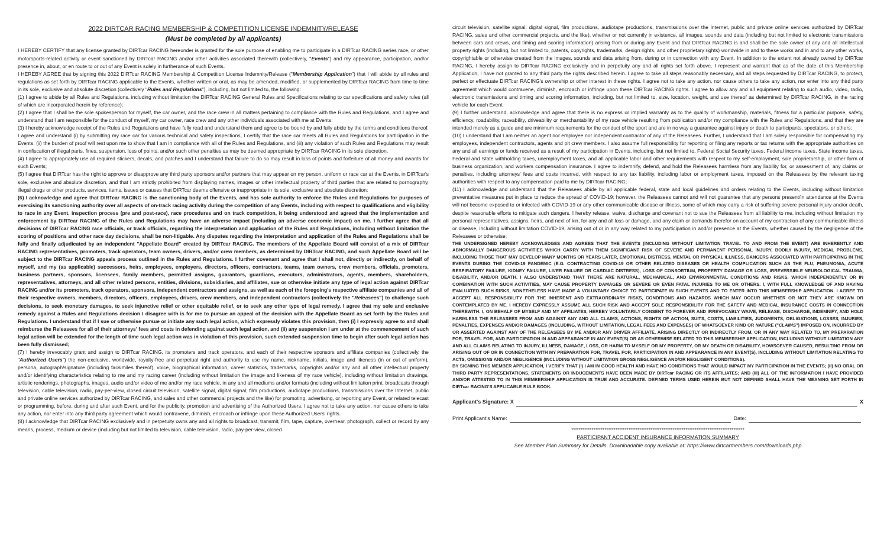2022 DIRTCAR RACING MEMBERSHIP & COMPETITION LICENSE INDEMNITY/RELEASE
(Must be completed by all applicants)
I HEREBY CERTIFY that any license granted by DIRTcar RACING hereunder is granted for the sole purpose of enabling me to participate in a DIRTcar RACING series race, or other motorsports-related activity or event sanctioned by DIRTcar RACING and/or other activities associated therewith (collectively, "Events") and my appearance, participation, and/or presence in, about, or en route to or out of any Event is solely in furtherance of such Events.
I HEREBY AGREE that by signing this 2022 DIRTcar RACING Membership & Competition License Indemnity/Release ("Membership Application") that I will abide by all rules and regulations as set forth by DIRTcar RACING applicable to the Events, whether written or oral, as may be amended, modified, or supplemented by DIRTcar RACING from time to time in its sole, exclusive and absolute discretion (collectively "Rules and Regulations"), including, but not limited to, the following:
(1) I agree to abide by all Rules and Regulations, including without limitation the DIRTcar RACING General Rules and Specifications relating to car specifications and safety rules (all of which are incorporated herein by reference);
(2) I agree that I shall be the sole spokesperson for myself, the car owner, and the race crew in all matters pertaining to compliance with the Rules and Regulations, and I agree and understand that I am responsible for the conduct of myself, my car owner, race crew and any other individuals associated with me at Events;
(3) I hereby acknowledge receipt of the Rules and Regulations and have fully read and understand them and agree to be bound by and fully abide by the terms and conditions thereof. I agree and understand (i) by submitting my race car for various technical and safety inspections, I certify that the race car meets all Rules and Regulations for participation in the Events, (ii) the burden of proof will rest upon me to show that I am in compliance with all of the Rules and Regulations, and (iii) any violation of such Rules and Regulations may result in confiscation of illegal parts, fines, suspension, loss of points, and/or such other penalties as may be deemed appropriate by DIRTcar RACING in its sole discretion.
(4) I agree to appropriately use all required stickers, decals, and patches and I understand that failure to do so may result in loss of points and forfeiture of all money and awards for such Events;
(5) I agree that DIRTcar has the right to approve or disapprove any third party sponsors and/or partners that may appear on my person, uniform or race car at the Events, in DIRTcar's sole, exclusive and absolute discretion, and that I am strictly prohibited from displaying names, images or other intellectual property of third parties that are related to pornography, illegal drugs or other products, services, items, issues or causes that DIRTcar deems offensive or inappropriate in its sole, exclusive and absolute discretion;
(6) I acknowledge and agree that DIRTcar RACING is the sanctioning body of the Events, and has sole authority to enforce the Rules and Regulations for purposes of exercising its sanctioning authority over all aspects of on-track racing activity during the competition of any Events, including with respect to qualifications and eligibility to race in any Event, inspection process (pre and post-race), race procedures and on track competition, it being understood and agreed that the implementation and enforcement by DIRTcar RACING of the Rules and Regulations may have an adverse impact (including an adverse economic impact) on me. I further agree that all decisions of DIRTcar RACING race officials, or track officials, regarding the interpretation and application of the Rules and Regulations, including without limitation the scoring of positions and other race day decisions, shall be non-litigable. Any disputes regarding the interpretation and application of the Rules and Regulations shall be fully and finally adjudicated by an independent "Appellate Board" created by DIRTcar RACING. The members of the Appellate Board will consist of a mix of DIRTcar RACING representatives, promoters, track operators, team owners, drivers, and/or crew members, as determined by DIRTcar RACING, and such Appellate Board will be subject to the DIRTcar RACING appeals process outlined in the Rules and Regulations. I further covenant and agree that I shall not, directly or indirectly, on behalf of myself, and my (as applicable) successors, heirs, employees, employers, directors, officers, contractors, teams, team owners, crew members, officials, promoters, business partners, sponsors, licensees, family members, permitted assigns, guarantors, guardians, executors, administrators, agents, members, shareholders, representatives, attorneys, and all other related persons, entities, divisions, subsidiaries, and affiliates, sue or otherwise initiate any type of legal action against DIRTcar RACING and/or its promoters, track operators, sponsors, independent contractors and assigns, as well as each of the foregoing's respective affiliate companies and all of their respective owners, members, directors, officers, employees, drivers, crew members, and independent contractors (collectively the "Releasees") to challenge such decisions, to seek monetary damages, to seek injunctive relief or other equitable relief, or to seek any other type of legal remedy. I agree that my sole and exclusive remedy against a Rules and Regulations decision I disagree with is for me to pursue an appeal of the decision with the Appellate Board as set forth by the Rules and Regulations. I understand that if I sue or otherwise pursue or initiate any such legal action, which expressly violates this provision, then (i) I expressly agree to and shall reimburse the Releasees for all of their attorneys' fees and costs in defending against such legal action, and (ii) any suspension I am under at the commencement of such legal action will be extended for the length of time such legal action was in violation of this provision, such extended suspension time to begin after such legal action has been fully dismissed;
(7) I hereby irrevocably grant and assign to DIRTcar RACING, its promoters and track operators, and each of their respective sponsors and affiliate companies (collectively, the "Authorized Users") the non-exclusive, worldwide, royalty-free and perpetual right and authority to use my name, nickname, initials, image and likeness (in or out of uniform), persona, autograph/signature (including facsimiles thereof), voice, biographical information, career statistics, trademarks, copyrights and/or any and all other intellectual property and/or identifying characteristics relating to me and my racing career (including without limitation the image and likeness of my race vehicle), including without limitation drawings, artistic renderings, photographs, images, audio and/or video of me and/or my race vehicle, in any and all mediums and/or formats (including without limitation print, broadcasts through television, cable television, radio, pay-per-view, closed circuit television, satellite signal, digital signal, film productions, audiotape productions, transmissions over the Internet, public and private online services authorized by DIRTcar RACING, and sales and other commercial projects and the like) for promoting, advertising, or reporting any Event, or related telecast or programming, before, during and after such Event, and for the publicity, promotion and advertising of the Authorized Users. I agree not to take any action, nor cause others to take any action, nor enter into any third party agreement which would contravene, diminish, encroach or infringe upon these Authorized Users' rights.
(8) I acknowledge that DIRTcar RACING exclusively and in perpetuity owns any and all rights to broadcast, transmit, film, tape, capture, overhear, photograph, collect or record by any means, process, medium or device (including but not limited to television, cable television, radio, pay-per-view, closed
circuit television, satellite signal, digital signal, film productions, audiotape productions, transmissions over the Internet, public and private online services authorized by DIRTcar RACING, sales and other commercial projects, and the like), whether or not currently in existence, all images, sounds and data (including but not limited to electronic transmissions between cars and crews, and timing and scoring information) arising from or during any Event and that DIRTcar RACING is and shall be the sole owner of any and all intellectual property rights (including, but not limited to, patents, copyrights, trademarks, design rights, and other proprietary rights) worldwide in and to these works and in and to any other works, copyrightable or otherwise created from the images, sounds and data arising from, during or in connection with any Event. In addition to the extent not already owned by DIRTcar RACING, I hereby assign to DIRTcar RACING exclusively and in perpetuity any and all rights set forth above. I represent and warrant that as of the date of this Membership Application, I have not granted to any third party the rights described herein. I agree to take all steps reasonably necessary, and all steps requested by DIRTcar RACING, to protect, perfect or effectuate DIRTcar RACING's ownership or other interest in these rights. I agree not to take any action, nor cause others to take any action, nor enter into any third party agreement which would contravene, diminish, encroach or infringe upon these DIRTcar RACING rights. I agree to allow any and all equipment relating to such audio, video, radio, electronic transmissions and timing and scoring information, including, but not limited to, size, location, weight, and use thereof as determined by DIRTcar RACING, in the racing vehicle for each Event.
(9) I further understand, acknowledge and agree that there is no express or implied warranty as to the quality of workmanship, materials, fitness for a particular purpose, safety, efficiency, roadability, raceability, driveability or merchantability of my race vehicle resulting from publication and/or my compliance with the Rules and Regulations, and that they are intended merely as a guide and are minimum requirements for the conduct of the sport and are in no way a guarantee against injury or death to participants, spectators, or others;
(10) I understand that I am neither an agent nor employee nor independent contractor of any of the Releasees. Further, I understand that I am solely responsible for compensating my employees, independent contractors, agents and pit crew members. I also assume full responsibility for reporting or filing any reports or tax returns with the appropriate authorities on any and all earnings or funds received as a result of my participation in Events, including, but not limited to, Federal Social Security taxes, Federal income taxes, State income taxes, Federal and State withholding taxes, unemployment taxes, and all applicable labor and other requirements with respect to my self-employment, sole proprietorship, or other form of business organization, and workers compensation insurance. I agree to indemnify, defend, and hold the Releasees harmless from any liability for, or assessment of, any claims or penalties, including attorneys' fees and costs incurred, with respect to any tax liability, including labor or employment taxes, imposed on the Releasees by the relevant taxing authorities with respect to any compensation paid to me by DIRTcar RACING;
(11) I acknowledge and understand that the Releasees abide by all applicable federal, state and local guidelines and orders relating to the Events, including without limitation preventative measures put in place to reduce the spread of COVID-19; however, the Releasees cannot and will not guarantee that any persons present/in attendance at the Events will not become exposed to or infected with COVID-19 or any other communicable disease or illness, some of which may carry a risk of suffering severe personal injury and/or death, despite reasonable efforts to mitigate such dangers. I hereby release, waive, discharge and covenant not to sue the Releasees from all liability to me, including without limitation my personal representatives, assigns, heirs, and next of kin, for any and all loss or damage, and any claim or demands therefor on account of my contraction of any communicable illness or disease, including without limitation COVID-19, arising out of or in any way related to my participation in and/or presence at the Events, whether caused by the negligence of the Releasees or otherwise;
THE UNDERSIGNED HEREBY ACKNOWLEDGES AND AGREES THAT THE EVENTS (INCLUDING WITHOUT LIMITATION TRAVEL TO AND FROM THE EVENT) ARE INHERENTLY AND ABNORMALLY DANGEROUS ACTIVITIES WHICH CARRY WITH THEM SIGNIFICANT RISK OF SEVERE AND PERMANENT PERSONAL INJURY, BODILY INJURY, MEDICAL PROBLEMS, INCLUDING THOSE THAT MAY DEVELOP MANY MONTHS OR YEARS LATER, EMOTIONAL DISTRESS, MENTAL OR PHYSICAL ILLNESS, DANGERS ASSOCIATED WITH PARTICIPATING IN THE EVENTS DURING THE COVID-19 PANDEMIC (E.G. CONTRACTING COVID-19 OR OTHER RELATED DISEASES OR HEALTH COMPLICATION SUCH AS THE FLU, PNEUMONIA, ACUTE RESPIRATORY FAILURE, KIDNEY FAILURE, LIVER FAILURE OR CARDIAC DISTRESS), LOSS OF CONSORTIUM, PROPERTY DAMAGE OR LOSS, IRREVERSIBLE NEUROLOGICAL TRAUMA, DISABILITY, AND/OR DEATH. I ALSO UNDERSTAND THAT THERE ARE NATURAL, MECHANICAL, AND ENVIRONMENTAL CONDITIONS AND RISKS, WHICH INDEPENDENTLY OR IN COMBINATION WITH SUCH ACTIVITIES, MAY CAUSE PROPERTY DAMAGES OR SEVERE OR EVEN FATAL INJURIES TO ME OR OTHERS. I, WITH FULL KNOWLEDGE OF AND HAVING EVALUATED SUCH RISKS, NONETHELESS HAVE MADE A VOLUNTARY CHOICE TO PARTICIPATE IN SUCH EVENTS AND TO ENTER INTO THIS MEMBERSHIP APPLICATION. I AGREE TO ACCEPT ALL RESPONSIBILITY FOR THE INHERENT AND EXTRAORDINARY RISKS, CONDITIONS AND HAZARDS WHICH MAY OCCUR WHETHER OR NOT THEY ARE KNOWN OR CONTEMPLATED BY ME. I HEREBY EXPRESSLY ASSUME ALL SUCH RISK AND ACCEPT SOLE RESPONSIBILITY FOR THE SAFETY AND MEDICAL INSURANCE COSTS IN CONNECTION THEREWITH. I, ON BEHALF OF MYSELF AND MY AFFILIATES, HEREBY VOLUNTARILY CONSENT TO FOREVER AND IRREVOCABLY WAIVE, RELEASE, DISCHARGE, INDEMNIFY, AND HOLD HARMLESS THE RELEASEES FROM AND AGAINST ANY AND ALL CLAIMS, ACTIONS, RIGHTS OF ACTION, SUITS, COSTS, LIABILITIES, JUDGMENTS, OBLIGATIONS, LOSSES, INJURIES, PENALTIES, EXPENSES AND/OR DAMAGES (INCLUDING, WITHOUT LIMITATION, LEGAL FEES AND EXPENSES) OF WHATSOEVER KIND OR NATURE ("CLAIMS") IMPOSED ON, INCURRED BY OR ASSERTED AGAINST ANY OF THE RELEASEES BY ME AND/OR ANY DRIVER AFFILIATE, ARISING DIRECTLY OR INDIRECTLY FROM, OR IN ANY WAY RELATED TO, MY PREPARATION FOR, TRAVEL FOR, AND PARTICIPATION IN AND APPEARANCE IN ANY EVENT(S) OR AS OTHERWISE RELATED TO THIS MEMBERSHIP APPLICATION, INCLUDING WITHOUT LIMITATION ANY AND ALL CLAIMS RELATING TO INJURY, ILLNESS, DAMAGE, LOSS, OR HARM TO MYSELF OR MY PROPERTY, OR MY DEATH OR DISABILITY, HOWSOEVER CAUSED, RESULTING FROM OR ARISING OUT OF OR IN CONNECTION WITH MY PREPARATION FOR, TRAVEL FOR, PARTICIPATION IN AND APPEARANCE IN ANY EVENT(S), INCLUDING WITHOUT LIMITATION RELATING TO ACTS, OMISSIONS AND/OR NEGLIGENCE (INCLUDING WITHOUT LIMITATION GROSS NEGLIGENCE AND/OR NEGLIGENT CONDITIONS).
BY SIGNING THIS MEMBER APPLICATION, I VERIFY THAT (I) I AM IN GOOD HEALTH AND HAVE NO CONDITIONS THAT WOULD IMPACT MY PARTICIPATION IN THE EVENTS; (II) NO ORAL OR THIRD PARTY REPRESENTATIONS, STATEMENTS OR INDUCEMENTS HAVE BEEN MADE BY DIRTcar RACING OR ITS AFFILIATES; AND (III) ALL OF THE INFORMATION I HAVE PROVIDED AND/OR ATTESTED TO IN THIS MEMBERSHIP APPLICATION IS TRUE AND ACCURATE. DEFINED TERMS USED HEREIN BUT NOT DEFINED SHALL HAVE THE MEANING SET FORTH IN DIRTcar RACING'S APPLICABLE RULE BOOK.
Applicant's Signature: X X
Print Applicant's Name: Date:
**********************************************************************************************
PARTICIPANT ACCIDENT INSURANCE INFORMATION SUMMARY
See Member Plan Summary for Details. Downloadable copy available at: https://www.dirtcarmembers.com/downloads.php